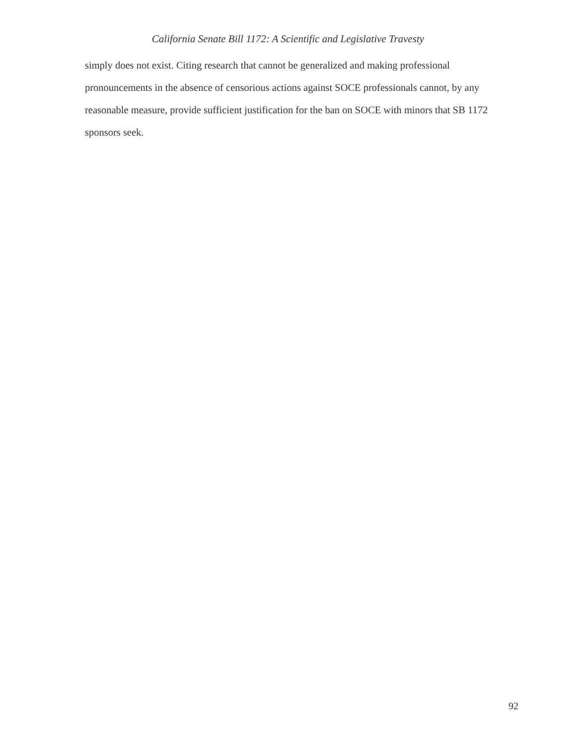California Senate Bill 1172: A Scientific and Legislative Travesty
simply does not exist. Citing research that cannot be generalized and making professional pronouncements in the absence of censorious actions against SOCE professionals cannot, by any reasonable measure, provide sufficient justification for the ban on SOCE with minors that SB 1172 sponsors seek.
92